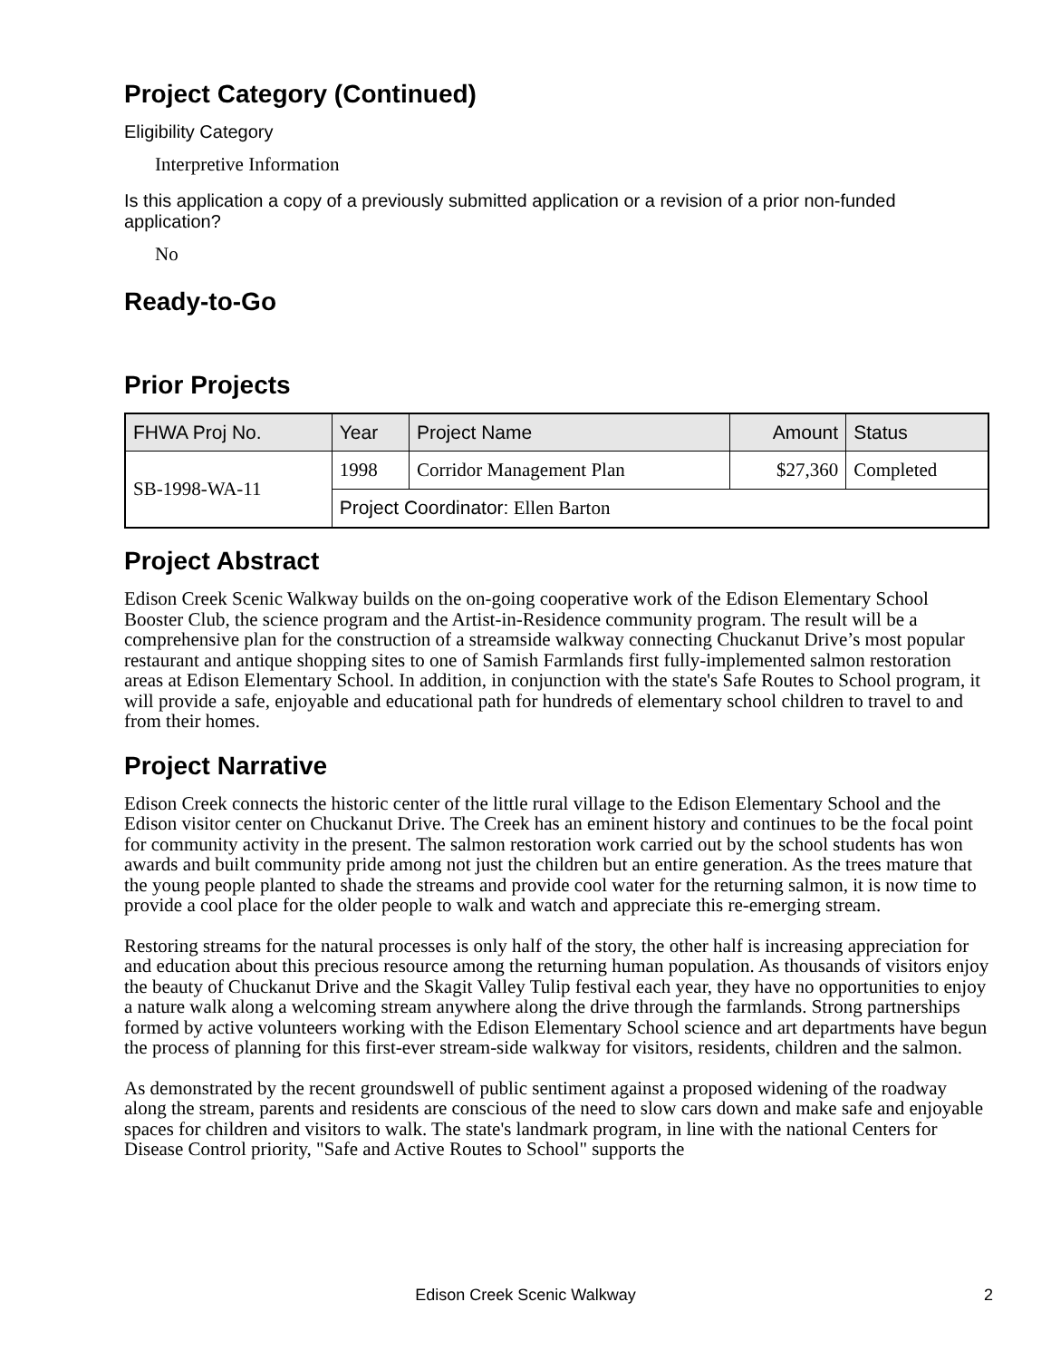Project Category (Continued)
Eligibility Category
Interpretive Information
Is this application a copy of a previously submitted application or a revision of a prior non-funded application?
No
Ready-to-Go
Prior Projects
| FHWA Proj No. | Year | Project Name | Amount | Status |
| --- | --- | --- | --- | --- |
| SB-1998-WA-11 | 1998 | Corridor Management Plan | $27,360 | Completed |
| | Project Coordinator: Ellen Barton | | | |
Project Abstract
Edison Creek Scenic Walkway builds on the on-going cooperative work of the Edison Elementary School Booster Club, the science program and the Artist-in-Residence community program. The result will be a comprehensive plan for the construction of a streamside walkway connecting Chuckanut Drive’s most popular restaurant and antique shopping sites to one of Samish Farmlands first fully-implemented salmon restoration areas at Edison Elementary School. In addition, in conjunction with the state's Safe Routes to School program, it will provide a safe, enjoyable and educational path for hundreds of elementary school children to travel to and from their homes.
Project Narrative
Edison Creek connects the historic center of the little rural village to the Edison Elementary School and the Edison visitor center on Chuckanut Drive. The Creek has an eminent history and continues to be the focal point for community activity in the present. The salmon restoration work carried out by the school students has won awards and built community pride among not just the children but an entire generation. As the trees mature that the young people planted to shade the streams and provide cool water for the returning salmon, it is now time to provide a cool place for the older people to walk and watch and appreciate this re-emerging stream.
Restoring streams for the natural processes is only half of the story, the other half is increasing appreciation for and education about this precious resource among the returning human population. As thousands of visitors enjoy the beauty of Chuckanut Drive and the Skagit Valley Tulip festival each year, they have no opportunities to enjoy a nature walk along a welcoming stream anywhere along the drive through the farmlands. Strong partnerships formed by active volunteers working with the Edison Elementary School science and art departments have begun the process of planning for this first-ever stream-side walkway for visitors, residents, children and the salmon.
As demonstrated by the recent groundswell of public sentiment against a proposed widening of the roadway along the stream, parents and residents are conscious of the need to slow cars down and make safe and enjoyable spaces for children and visitors to walk. The state's landmark program, in line with the national Centers for Disease Control priority, "Safe and Active Routes to School" supports the
Edison Creek Scenic Walkway
2